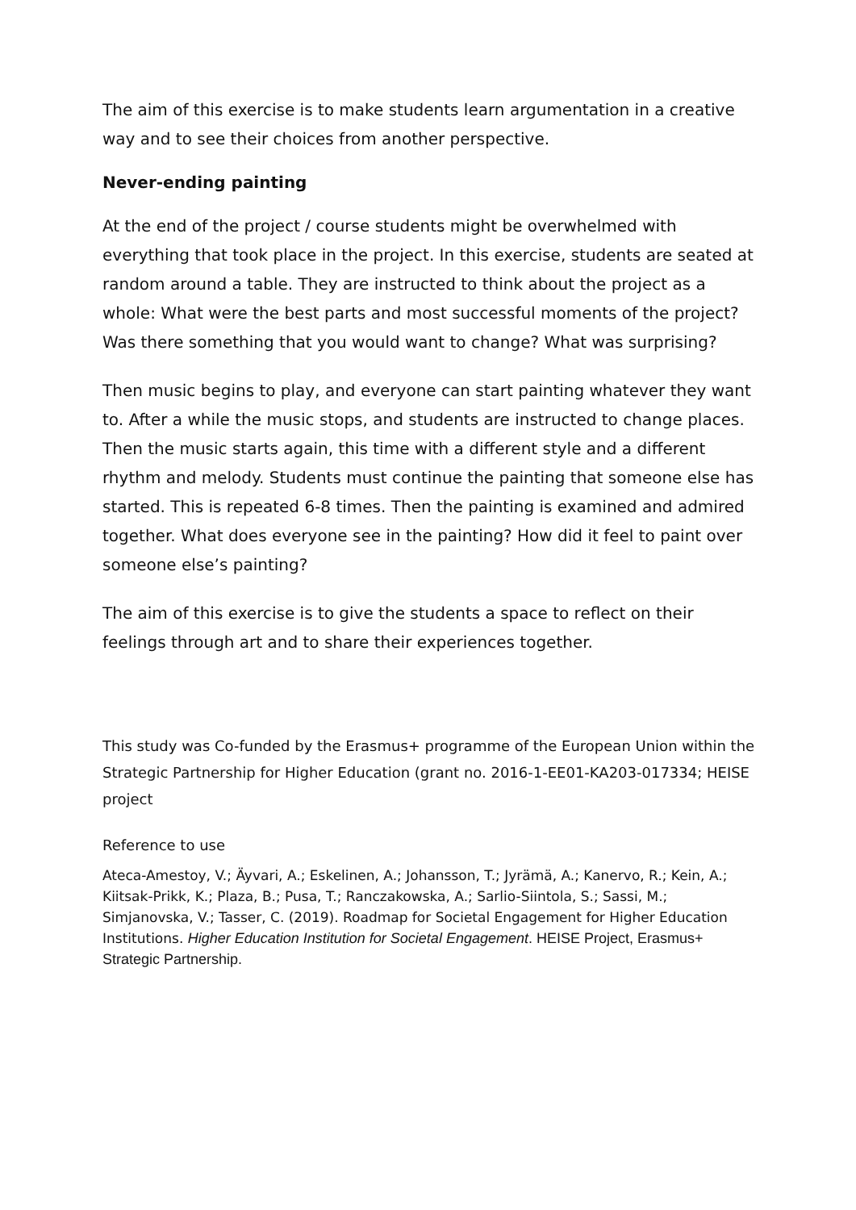The aim of this exercise is to make students learn argumentation in a creative way and to see their choices from another perspective.
Never-ending painting
At the end of the project / course students might be overwhelmed with everything that took place in the project. In this exercise, students are seated at random around a table. They are instructed to think about the project as a whole: What were the best parts and most successful moments of the project? Was there something that you would want to change? What was surprising?
Then music begins to play, and everyone can start painting whatever they want to. After a while the music stops, and students are instructed to change places. Then the music starts again, this time with a different style and a different rhythm and melody. Students must continue the painting that someone else has started. This is repeated 6-8 times. Then the painting is examined and admired together. What does everyone see in the painting? How did it feel to paint over someone else’s painting?
The aim of this exercise is to give the students a space to reflect on their feelings through art and to share their experiences together.
This study was Co-funded by the Erasmus+ programme of the European Union within the Strategic Partnership for Higher Education (grant no. 2016-1-EE01-KA203-017334; HEISE project
Reference to use
Ateca-Amestoy, V.; Äyvari, A.; Eskelinen, A.; Johansson, T.; Jyrämä, A.; Kanervo, R.; Kein, A.; Kiitsak-Prikk, K.; Plaza, B.; Pusa, T.; Ranczakowska, A.; Sarlio-Siintola, S.; Sassi, M.; Simjanovska, V.; Tasser, C. (2019). Roadmap for Societal Engagement for Higher Education Institutions. Higher Education Institution for Societal Engagement. HEISE Project, Erasmus+ Strategic Partnership.